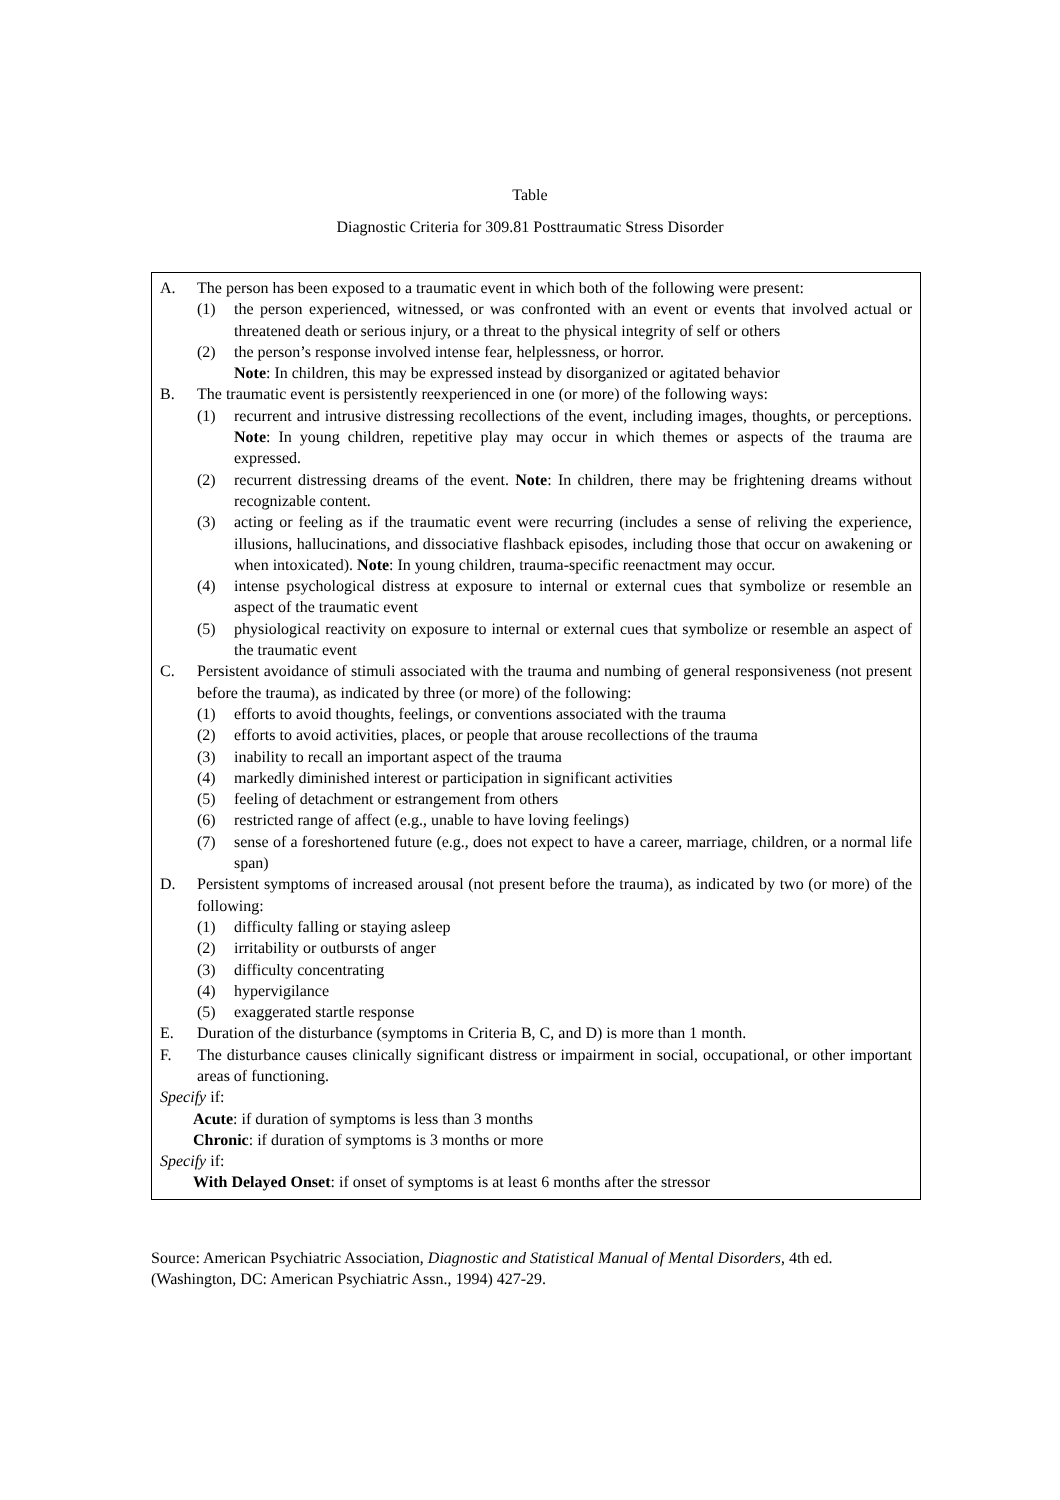Table
Diagnostic Criteria for 309.81 Posttraumatic Stress Disorder
A. The person has been exposed to a traumatic event in which both of the following were present:
(1) the person experienced, witnessed, or was confronted with an event or events that involved actual or threatened death or serious injury, or a threat to the physical integrity of self or others
(2) the person’s response involved intense fear, helplessness, or horror.
Note: In children, this may be expressed instead by disorganized or agitated behavior
B. The traumatic event is persistently reexperienced in one (or more) of the following ways:
(1) recurrent and intrusive distressing recollections of the event, including images, thoughts, or perceptions. Note: In young children, repetitive play may occur in which themes or aspects of the trauma are expressed.
(2) recurrent distressing dreams of the event. Note: In children, there may be frightening dreams without recognizable content.
(3) acting or feeling as if the traumatic event were recurring (includes a sense of reliving the experience, illusions, hallucinations, and dissociative flashback episodes, including those that occur on awakening or when intoxicated). Note: In young children, trauma-specific reenactment may occur.
(4) intense psychological distress at exposure to internal or external cues that symbolize or resemble an aspect of the traumatic event
(5) physiological reactivity on exposure to internal or external cues that symbolize or resemble an aspect of the traumatic event
C. Persistent avoidance of stimuli associated with the trauma and numbing of general responsiveness (not present before the trauma), as indicated by three (or more) of the following:
(1) efforts to avoid thoughts, feelings, or conventions associated with the trauma
(2) efforts to avoid activities, places, or people that arouse recollections of the trauma
(3) inability to recall an important aspect of the trauma
(4) markedly diminished interest or participation in significant activities
(5) feeling of detachment or estrangement from others
(6) restricted range of affect (e.g., unable to have loving feelings)
(7) sense of a foreshortened future (e.g., does not expect to have a career, marriage, children, or a normal life span)
D. Persistent symptoms of increased arousal (not present before the trauma), as indicated by two (or more) of the following:
(1) difficulty falling or staying asleep
(2) irritability or outbursts of anger
(3) difficulty concentrating
(4) hypervigilance
(5) exaggerated startle response
E. Duration of the disturbance (symptoms in Criteria B, C, and D) is more than 1 month.
F. The disturbance causes clinically significant distress or impairment in social, occupational, or other important areas of functioning.
Specify if:
Acute: if duration of symptoms is less than 3 months
Chronic: if duration of symptoms is 3 months or more
Specify if:
With Delayed Onset: if onset of symptoms is at least 6 months after the stressor
Source: American Psychiatric Association, Diagnostic and Statistical Manual of Mental Disorders, 4th ed. (Washington, DC: American Psychiatric Assn., 1994) 427-29.